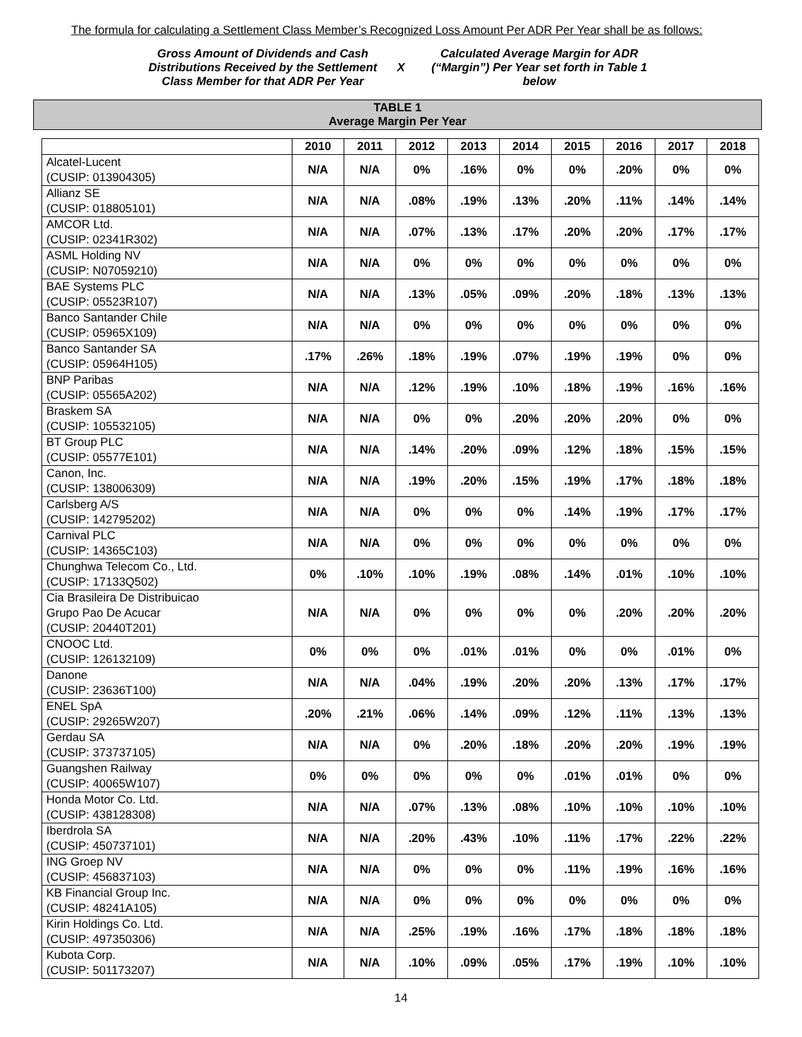The formula for calculating a Settlement Class Member’s Recognized Loss Amount Per ADR Per Year shall be as follows:
Gross Amount of Dividends and Cash Distributions Received by the Settlement Class Member for that ADR Per Year
X Calculated Average Margin for ADR (“Margin”) Per Year set forth in Table 1 below
TABLE 1
Average Margin Per Year
| | 2010 | 2011 | 2012 | 2013 | 2014 | 2015 | 2016 | 2017 | 2018 |
| --- | --- | --- | --- | --- | --- | --- | --- | --- | --- |
| Alcatel-Lucent (CUSIP: 013904305) | N/A | N/A | 0% | .16% | 0% | 0% | .20% | 0% | 0% |
| Allianz SE (CUSIP: 018805101) | N/A | N/A | .08% | .19% | .13% | .20% | .11% | .14% | .14% |
| AMCOR Ltd. (CUSIP: 02341R302) | N/A | N/A | .07% | .13% | .17% | .20% | .20% | .17% | .17% |
| ASML Holding NV (CUSIP: N07059210) | N/A | N/A | 0% | 0% | 0% | 0% | 0% | 0% | 0% |
| BAE Systems PLC (CUSIP: 05523R107) | N/A | N/A | .13% | .05% | .09% | .20% | .18% | .13% | .13% |
| Banco Santander Chile (CUSIP: 05965X109) | N/A | N/A | 0% | 0% | 0% | 0% | 0% | 0% | 0% |
| Banco Santander SA (CUSIP: 05964H105) | .17% | .26% | .18% | .19% | .07% | .19% | .19% | 0% | 0% |
| BNP Paribas (CUSIP: 05565A202) | N/A | N/A | .12% | .19% | .10% | .18% | .19% | .16% | .16% |
| Braskem SA (CUSIP: 105532105) | N/A | N/A | 0% | 0% | .20% | .20% | .20% | 0% | 0% |
| BT Group PLC (CUSIP: 05577E101) | N/A | N/A | .14% | .20% | .09% | .12% | .18% | .15% | .15% |
| Canon, Inc. (CUSIP: 138006309) | N/A | N/A | .19% | .20% | .15% | .19% | .17% | .18% | .18% |
| Carlsberg A/S (CUSIP: 142795202) | N/A | N/A | 0% | 0% | 0% | .14% | .19% | .17% | .17% |
| Carnival PLC (CUSIP: 14365C103) | N/A | N/A | 0% | 0% | 0% | 0% | 0% | 0% | 0% |
| Chunghwa Telecom Co., Ltd. (CUSIP: 17133Q502) | 0% | .10% | .10% | .19% | .08% | .14% | .01% | .10% | .10% |
| Cia Brasileira De Distribuicao Grupo Pao De Acucar (CUSIP: 20440T201) | N/A | N/A | 0% | 0% | 0% | 0% | .20% | .20% | .20% |
| CNOOC Ltd. (CUSIP: 126132109) | 0% | 0% | 0% | .01% | .01% | 0% | 0% | .01% | 0% |
| Danone (CUSIP: 23636T100) | N/A | N/A | .04% | .19% | .20% | .20% | .13% | .17% | .17% |
| ENEL SpA (CUSIP: 29265W207) | .20% | .21% | .06% | .14% | .09% | .12% | .11% | .13% | .13% |
| Gerdau SA (CUSIP: 373737105) | N/A | N/A | 0% | .20% | .18% | .20% | .20% | .19% | .19% |
| Guangshen Railway (CUSIP: 40065W107) | 0% | 0% | 0% | 0% | 0% | .01% | .01% | 0% | 0% |
| Honda Motor Co. Ltd. (CUSIP: 438128308) | N/A | N/A | .07% | .13% | .08% | .10% | .10% | .10% | .10% |
| Iberdrola SA (CUSIP: 450737101) | N/A | N/A | .20% | .43% | .10% | .11% | .17% | .22% | .22% |
| ING Groep NV (CUSIP: 456837103) | N/A | N/A | 0% | 0% | 0% | .11% | .19% | .16% | .16% |
| KB Financial Group Inc. (CUSIP: 48241A105) | N/A | N/A | 0% | 0% | 0% | 0% | 0% | 0% | 0% |
| Kirin Holdings Co. Ltd. (CUSIP: 497350306) | N/A | N/A | .25% | .19% | .16% | .17% | .18% | .18% | .18% |
| Kubota Corp. (CUSIP: 501173207) | N/A | N/A | .10% | .09% | .05% | .17% | .19% | .10% | .10% |
14